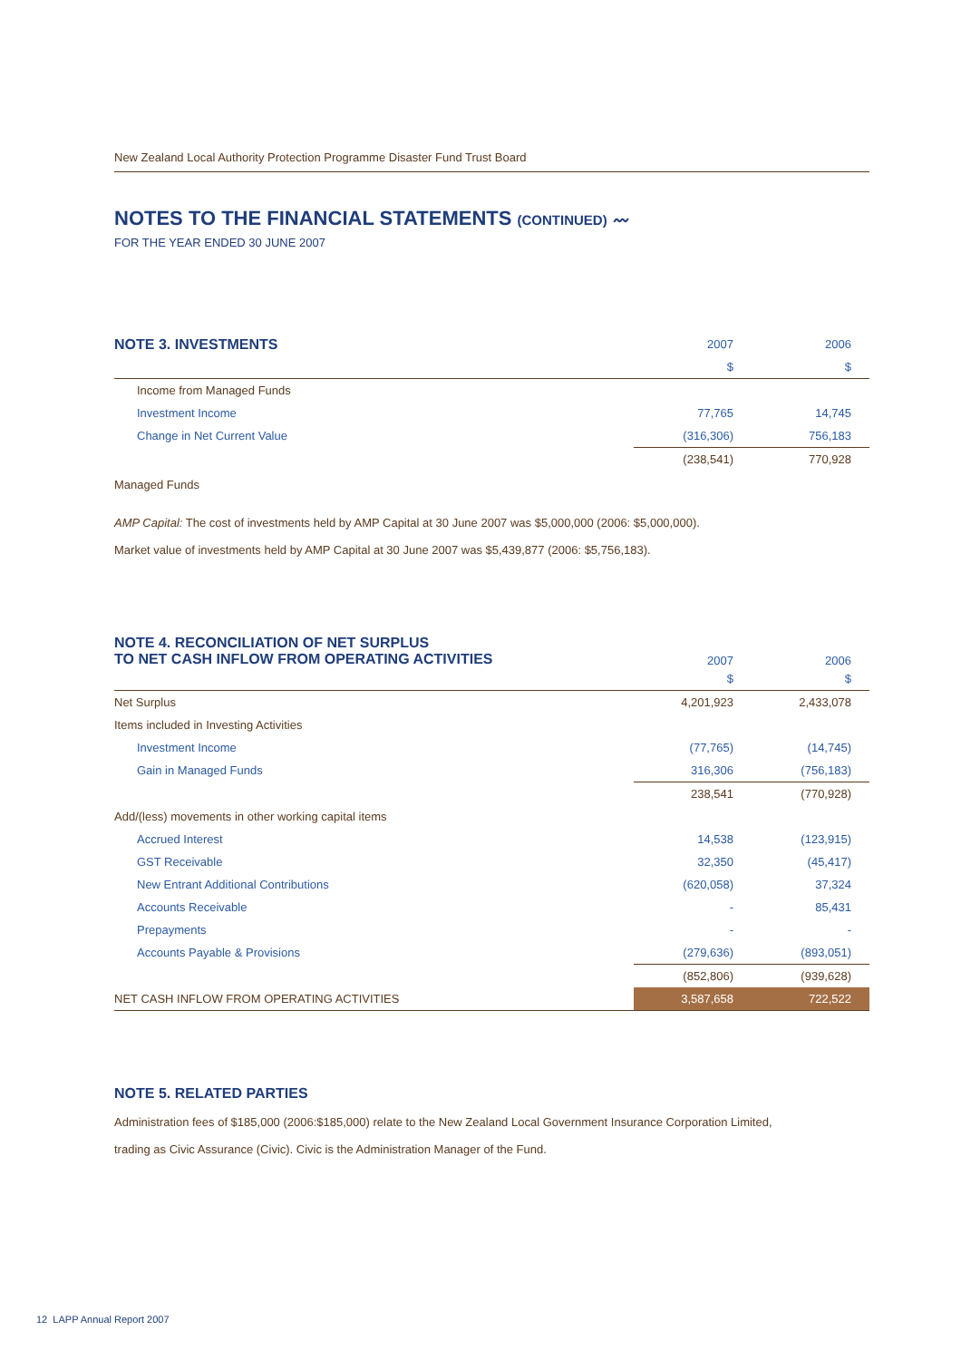New Zealand Local Authority Protection Programme Disaster Fund Trust Board
NOTES TO THE FINANCIAL STATEMENTS (CONTINUED) 〰
FOR THE YEAR ENDED 30 JUNE 2007
| NOTE 3. INVESTMENTS | 2007 | 2006 |
| | $ | $ |
| Income from Managed Funds | | |
| Investment Income | 77,765 | 14,745 |
| Change in Net Current Value | (316,306) | 756,183 |
| | (238,541) | 770,928 |
Managed Funds
AMP Capital: The cost of investments held by AMP Capital at 30 June 2007 was $5,000,000 (2006: $5,000,000).
Market value of investments held by AMP Capital at 30 June 2007 was $5,439,877 (2006: $5,756,183).
| NOTE 4. RECONCILIATION OF NET SURPLUS TO NET CASH INFLOW FROM OPERATING ACTIVITIES | 2007 | 2006 |
| | $ | $ |
| Net Surplus | 4,201,923 | 2,433,078 |
| Items included in Investing Activities | | |
| Investment Income | (77,765) | (14,745) |
| Gain in Managed Funds | 316,306 | (756,183) |
| | 238,541 | (770,928) |
| Add/(less) movements in other working capital items | | |
| Accrued Interest | 14,538 | (123,915) |
| GST Receivable | 32,350 | (45,417) |
| New Entrant Additional Contributions | (620,058) | 37,324 |
| Accounts Receivable | - | 85,431 |
| Prepayments | - | - |
| Accounts Payable & Provisions | (279,636) | (893,051) |
| | (852,806) | (939,628) |
| NET CASH INFLOW FROM OPERATING ACTIVITIES | 3,587,658 | 722,522 |
NOTE 5. RELATED PARTIES
Administration fees of $185,000 (2006:$185,000) relate to the New Zealand Local Government Insurance Corporation Limited,
trading as Civic Assurance (Civic). Civic is the Administration Manager of the Fund.
12 LAPP Annual Report 2007